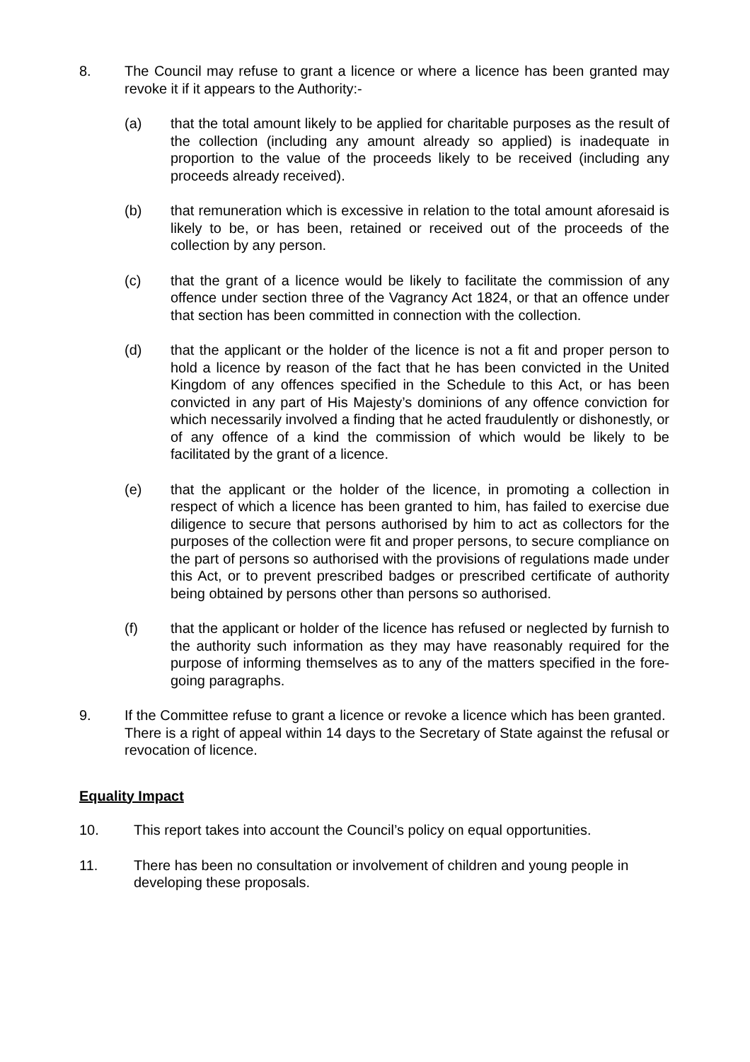8. The Council may refuse to grant a licence or where a licence has been granted may revoke it if it appears to the Authority:-
(a) that the total amount likely to be applied for charitable purposes as the result of the collection (including any amount already so applied) is inadequate in proportion to the value of the proceeds likely to be received (including any proceeds already received).
(b) that remuneration which is excessive in relation to the total amount aforesaid is likely to be, or has been, retained or received out of the proceeds of the collection by any person.
(c) that the grant of a licence would be likely to facilitate the commission of any offence under section three of the Vagrancy Act 1824, or that an offence under that section has been committed in connection with the collection.
(d) that the applicant or the holder of the licence is not a fit and proper person to hold a licence by reason of the fact that he has been convicted in the United Kingdom of any offences specified in the Schedule to this Act, or has been convicted in any part of His Majesty’s dominions of any offence conviction for which necessarily involved a finding that he acted fraudulently or dishonestly, or of any offence of a kind the commission of which would be likely to be facilitated by the grant of a licence.
(e) that the applicant or the holder of the licence, in promoting a collection in respect of which a licence has been granted to him, has failed to exercise due diligence to secure that persons authorised by him to act as collectors for the purposes of the collection were fit and proper persons, to secure compliance on the part of persons so authorised with the provisions of regulations made under this Act, or to prevent prescribed badges or prescribed certificate of authority being obtained by persons other than persons so authorised.
(f) that the applicant or holder of the licence has refused or neglected by furnish to the authority such information as they may have reasonably required for the purpose of informing themselves as to any of the matters specified in the fore-going paragraphs.
9. If the Committee refuse to grant a licence or revoke a licence which has been granted. There is a right of appeal within 14 days to the Secretary of State against the refusal or revocation of licence.
Equality Impact
10. This report takes into account the Council’s policy on equal opportunities.
11. There has been no consultation or involvement of children and young people in developing these proposals.